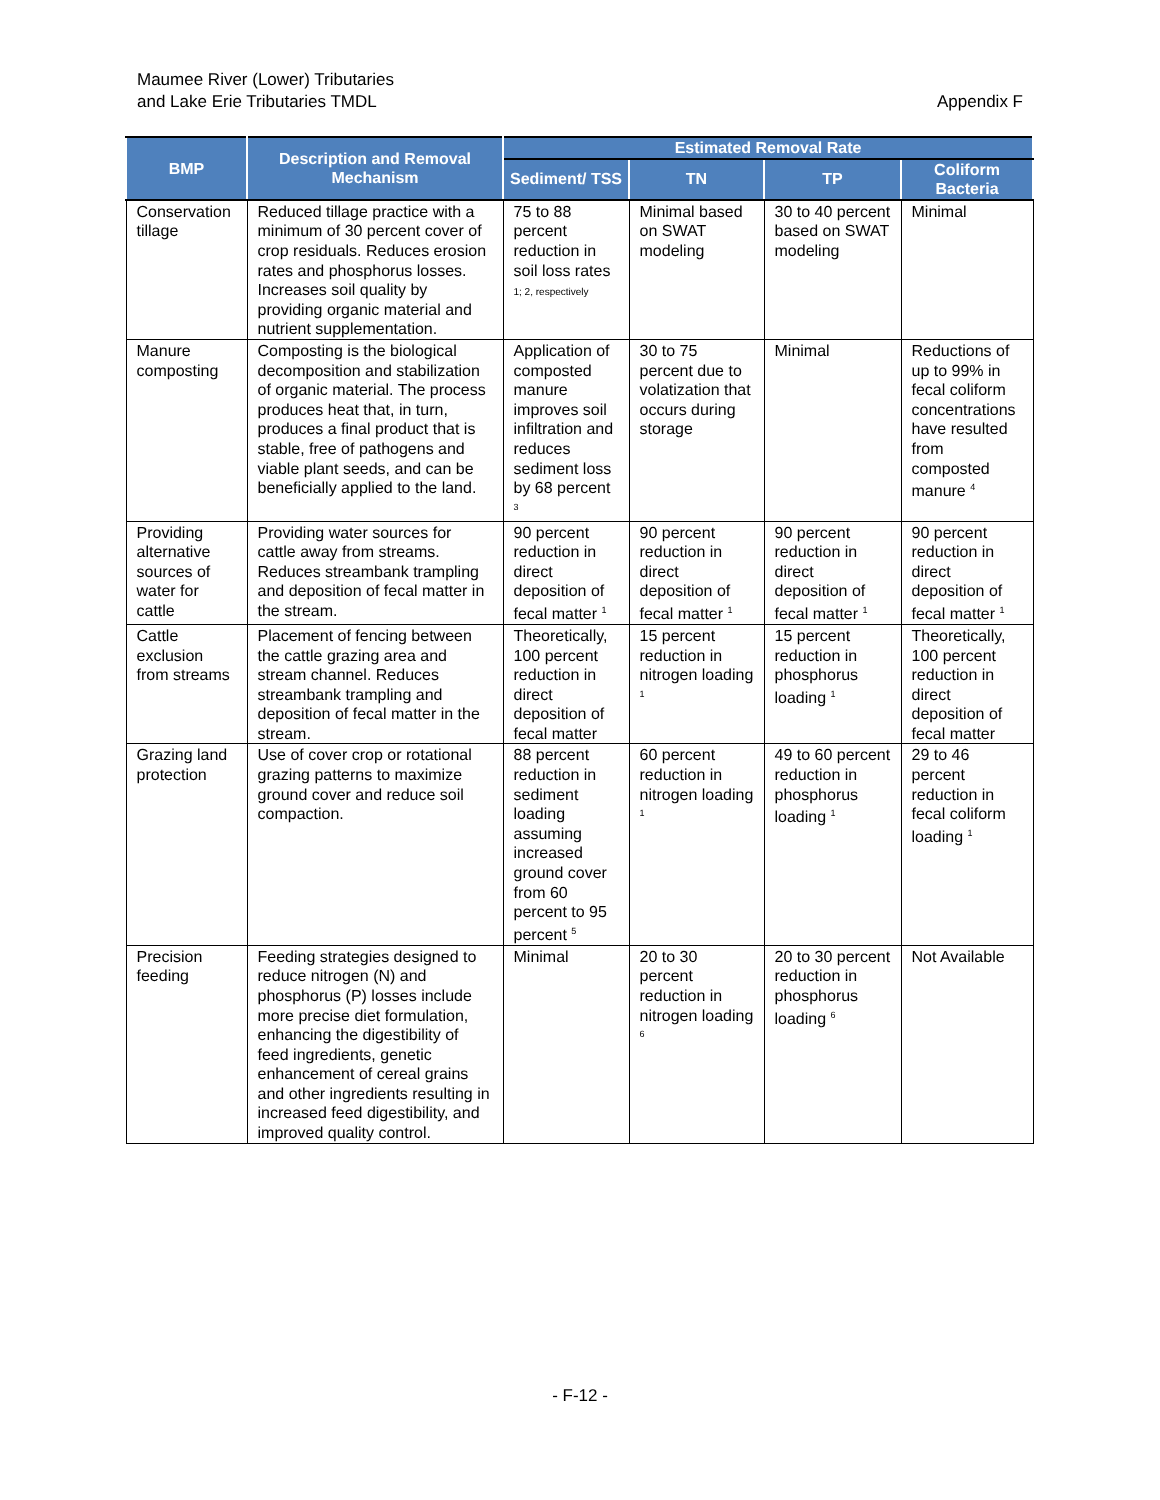Maumee River (Lower) Tributaries
and Lake Erie Tributaries TMDL
Appendix F
| BMP | Description and Removal Mechanism | Estimated Removal Rate | | | |
| --- | --- | --- | --- | --- | --- |
| | | Sediment/ TSS | TN | TP | Coliform Bacteria |
| Conservation tillage | Reduced tillage practice with a minimum of 30 percent cover of crop residuals. Reduces erosion rates and phosphorus losses. Increases soil quality by providing organic material and nutrient supplementation. | 75 to 88 percent reduction in soil loss rates 1; 2, respectively | Minimal based on SWAT modeling | 30 to 40 percent based on SWAT modeling | Minimal |
| Manure composting | Composting is the biological decomposition and stabilization of organic material. The process produces heat that, in turn, produces a final product that is stable, free of pathogens and viable plant seeds, and can be beneficially applied to the land. | Application of composted manure improves soil infiltration and reduces sediment loss by 68 percent <sup>3</sup> | 30 to 75 percent due to volatization that occurs during storage | Minimal | Reductions of up to 99% in fecal coliform concentrations have resulted from composted manure <sup>4</sup> |
| Providing alternative sources of water for cattle | Providing water sources for cattle away from streams. Reduces streambank trampling and deposition of fecal matter in the stream. | 90 percent reduction in direct deposition of fecal matter <sup>1</sup> | 90 percent reduction in direct deposition of fecal matter <sup>1</sup> | 90 percent reduction in direct deposition of fecal matter <sup>1</sup> | 90 percent reduction in direct deposition of fecal matter <sup>1</sup> |
| Cattle exclusion from streams | Placement of fencing between the cattle grazing area and stream channel. Reduces streambank trampling and deposition of fecal matter in the stream. | Theoretically, 100 percent reduction in direct deposition of fecal matter | 15 percent reduction in nitrogen loading <sup>1</sup> | 15 percent reduction in phosphorus loading <sup>1</sup> | Theoretically, 100 percent reduction in direct deposition of fecal matter |
| Grazing land protection | Use of cover crop or rotational grazing patterns to maximize ground cover and reduce soil compaction. | 88 percent reduction in sediment loading assuming increased ground cover from 60 percent to 95 percent <sup>5</sup> | 60 percent reduction in nitrogen loading <sup>1</sup> | 49 to 60 percent reduction in phosphorus loading <sup>1</sup> | 29 to 46 percent reduction in fecal coliform loading <sup>1</sup> |
| Precision feeding | Feeding strategies designed to reduce nitrogen (N) and phosphorus (P) losses include more precise diet formulation, enhancing the digestibility of feed ingredients, genetic enhancement of cereal grains and other ingredients resulting in increased feed digestibility, and improved quality control. | Minimal | 20 to 30 percent reduction in nitrogen loading <sup>6</sup> | 20 to 30 percent reduction in phosphorus loading <sup>6</sup> | Not Available |
- F-12 -